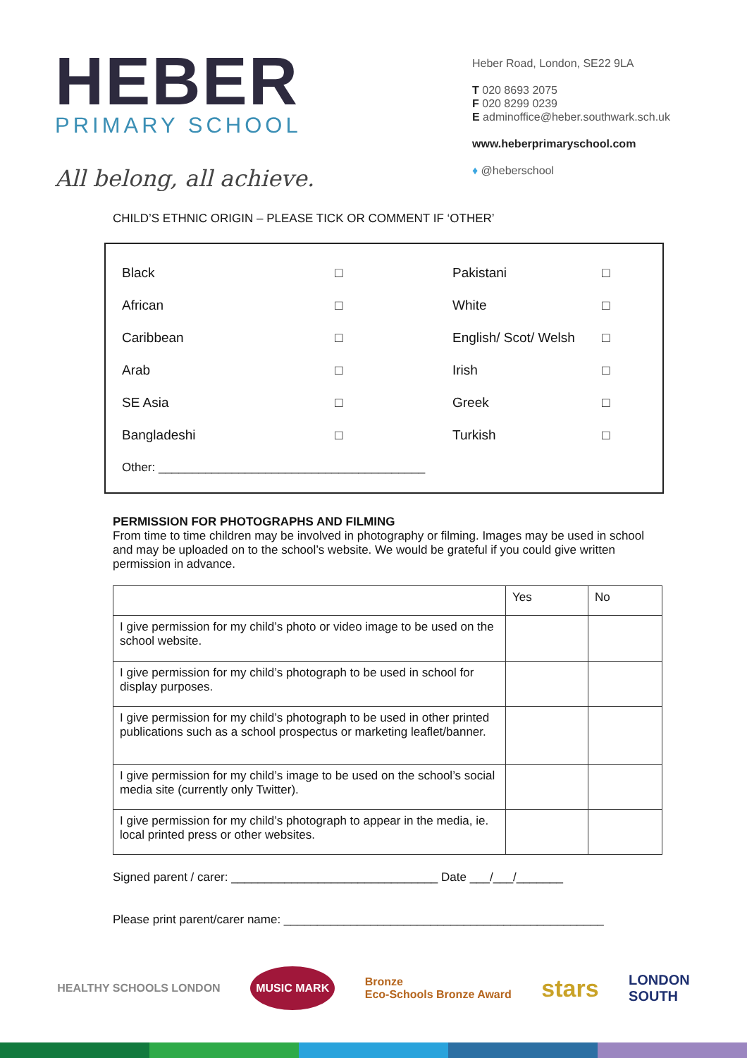HEBER
PRIMARY SCHOOL
All belong, all achieve.
Heber Road, London, SE22 9LA
T 020 8693 2075
F 020 8299 0239
E adminoffice@heber.southwark.sch.uk
www.heberprimaryschool.com
♦ @heberschool
CHILD’S ETHNIC ORIGIN – PLEASE TICK OR COMMENT IF ‘OTHER’
| Black | □ | Pakistani | □ |
| African | □ | White | □ |
| Caribbean | □ | English/ Scot/ Welsh | □ |
| Arab | □ | Irish | □ |
| SE Asia | □ | Greek | □ |
| Bangladeshi | □ | Turkish | □ |
| Other: ________________________________________ | | | |
PERMISSION FOR PHOTOGRAPHS AND FILMING
From time to time children may be involved in photography or filming. Images may be used in school and may be uploaded on to the school’s website. We would be grateful if you could give written permission in advance.
| | Yes | No |
| I give permission for my child’s photo or video image to be used on the school website. | | |
| I give permission for my child’s photograph to be used in school for display purposes. | | |
| I give permission for my child’s photograph to be used in other printed publications such as a school prospectus or marketing leaflet/banner. | | |
| I give permission for my child’s image to be used on the school’s social media site (currently only Twitter). | | |
| I give permission for my child’s photograph to appear in the media, ie. local printed press or other websites. | | |
Signed parent / carer: _______________________________ Date ___/___/_______
Please print parent/carer name: ________________________________________________
HEALTHY SCHOOLS LONDON MUSIC MARK Bronze
Eco-Schools Bronze Award stars LONDON
SOUTH